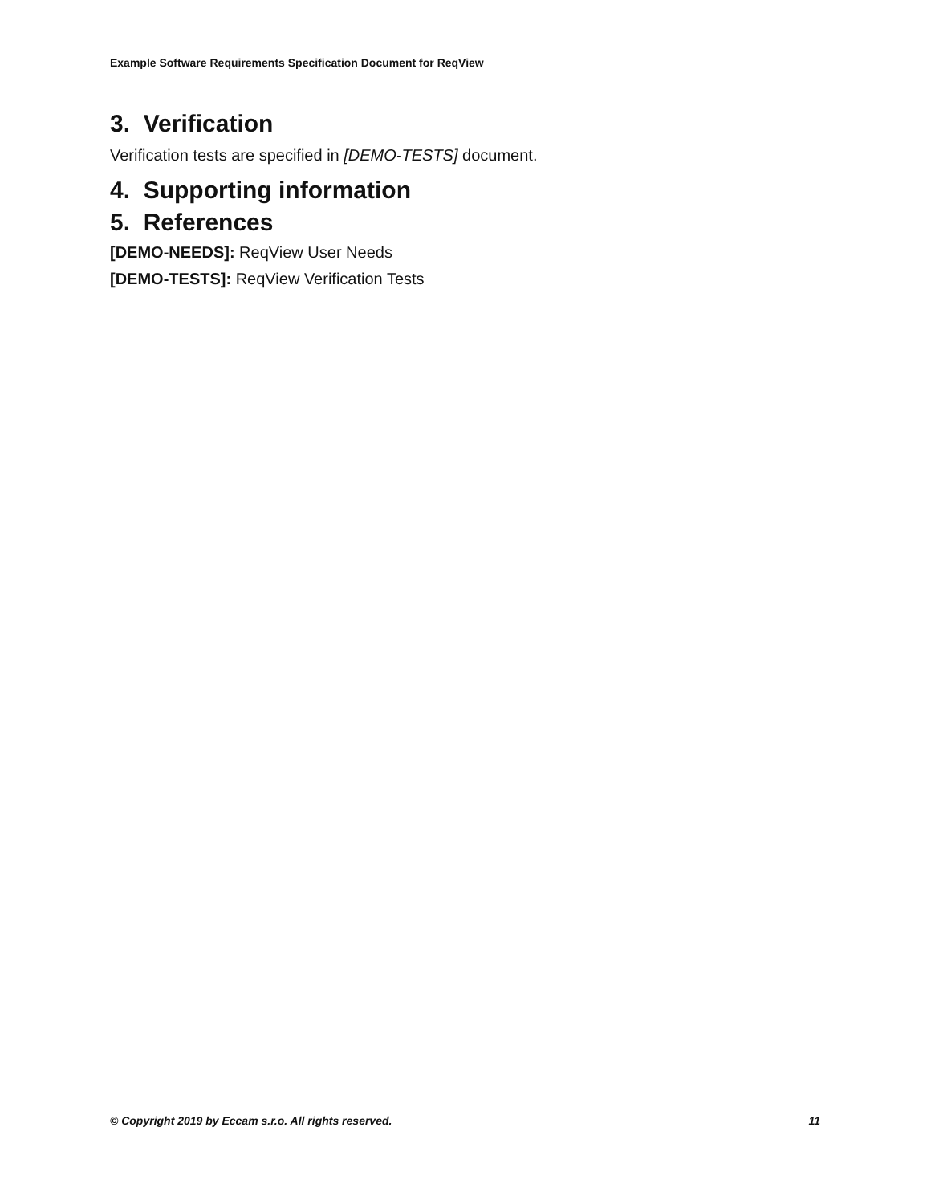Example Software Requirements Specification Document for ReqView
3. Verification
Verification tests are specified in [DEMO-TESTS] document.
4. Supporting information
5. References
[DEMO-NEEDS]: ReqView User Needs
[DEMO-TESTS]: ReqView Verification Tests
© Copyright 2019 by Eccam s.r.o. All rights reserved. 11